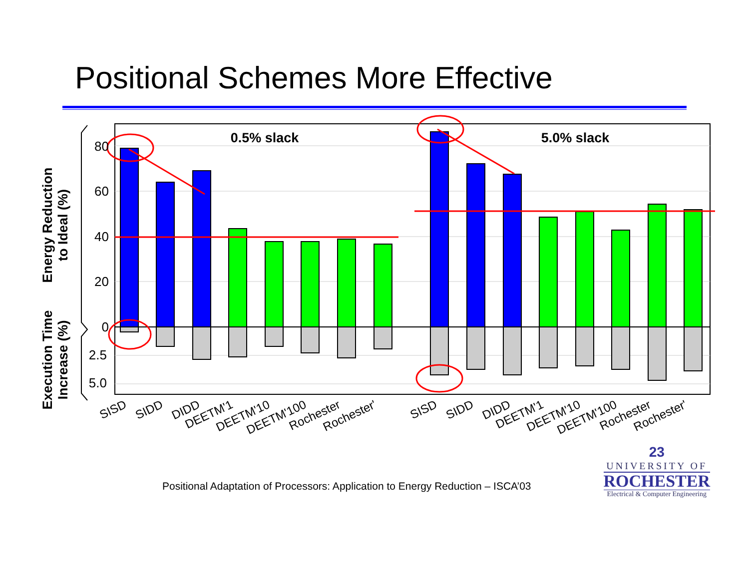Positional Schemes More Effective
80
60
40
20
0
2.5
5.0
0.5% slack
5.0% slack
Energy Reduction
to Ideal (%)
Execution Time
Increase (%)
SISD
SIDD
DIDD
DEETM'1
DEETM'10
DEETM'100
Rochester
Rochester'
SISD
SIDD
DIDD
DEETM'1
DEETM'10
DEETM'100
Rochester
Rochester'
Positional Adaptation of Processors: Application to Energy Reduction – ISCA’03
23
UNIVERSITY OF
ROCHESTER
Electrical & Computer Engineering